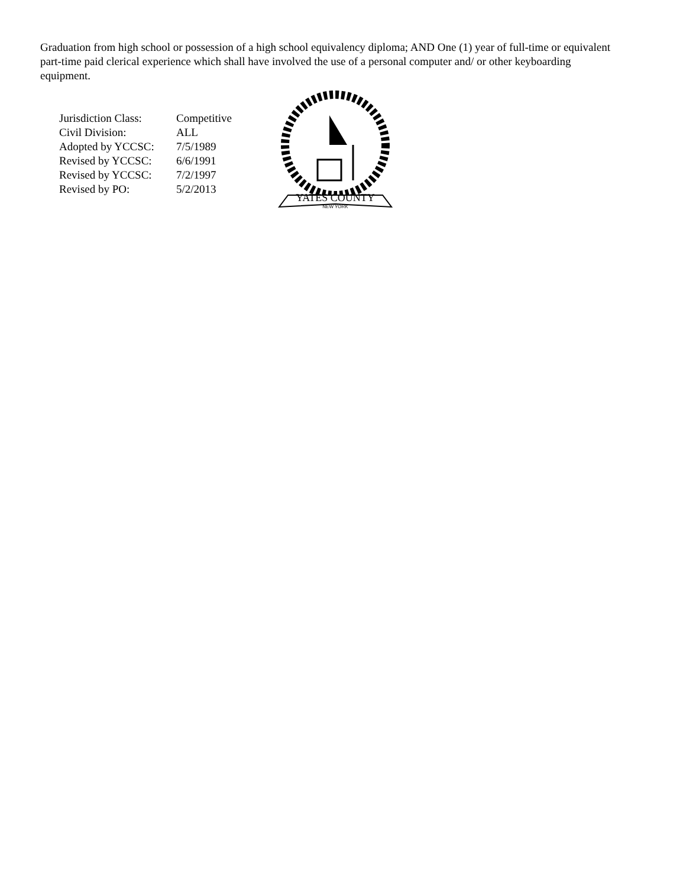Graduation from high school or possession of a high school equivalency diploma; AND One (1) year of full-time or equivalent part-time paid clerical experience which shall have involved the use of a personal computer and/ or other keyboarding equipment.
| Jurisdiction Class: | Competitive |
| Civil Division: | ALL |
| Adopted by YCCSC: | 7/5/1989 |
| Revised by YCCSC: | 6/6/1991 |
| Revised by YCCSC: | 7/2/1997 |
| Revised by PO: | 5/2/2013 |
YATES COUNTY
NEW YORK